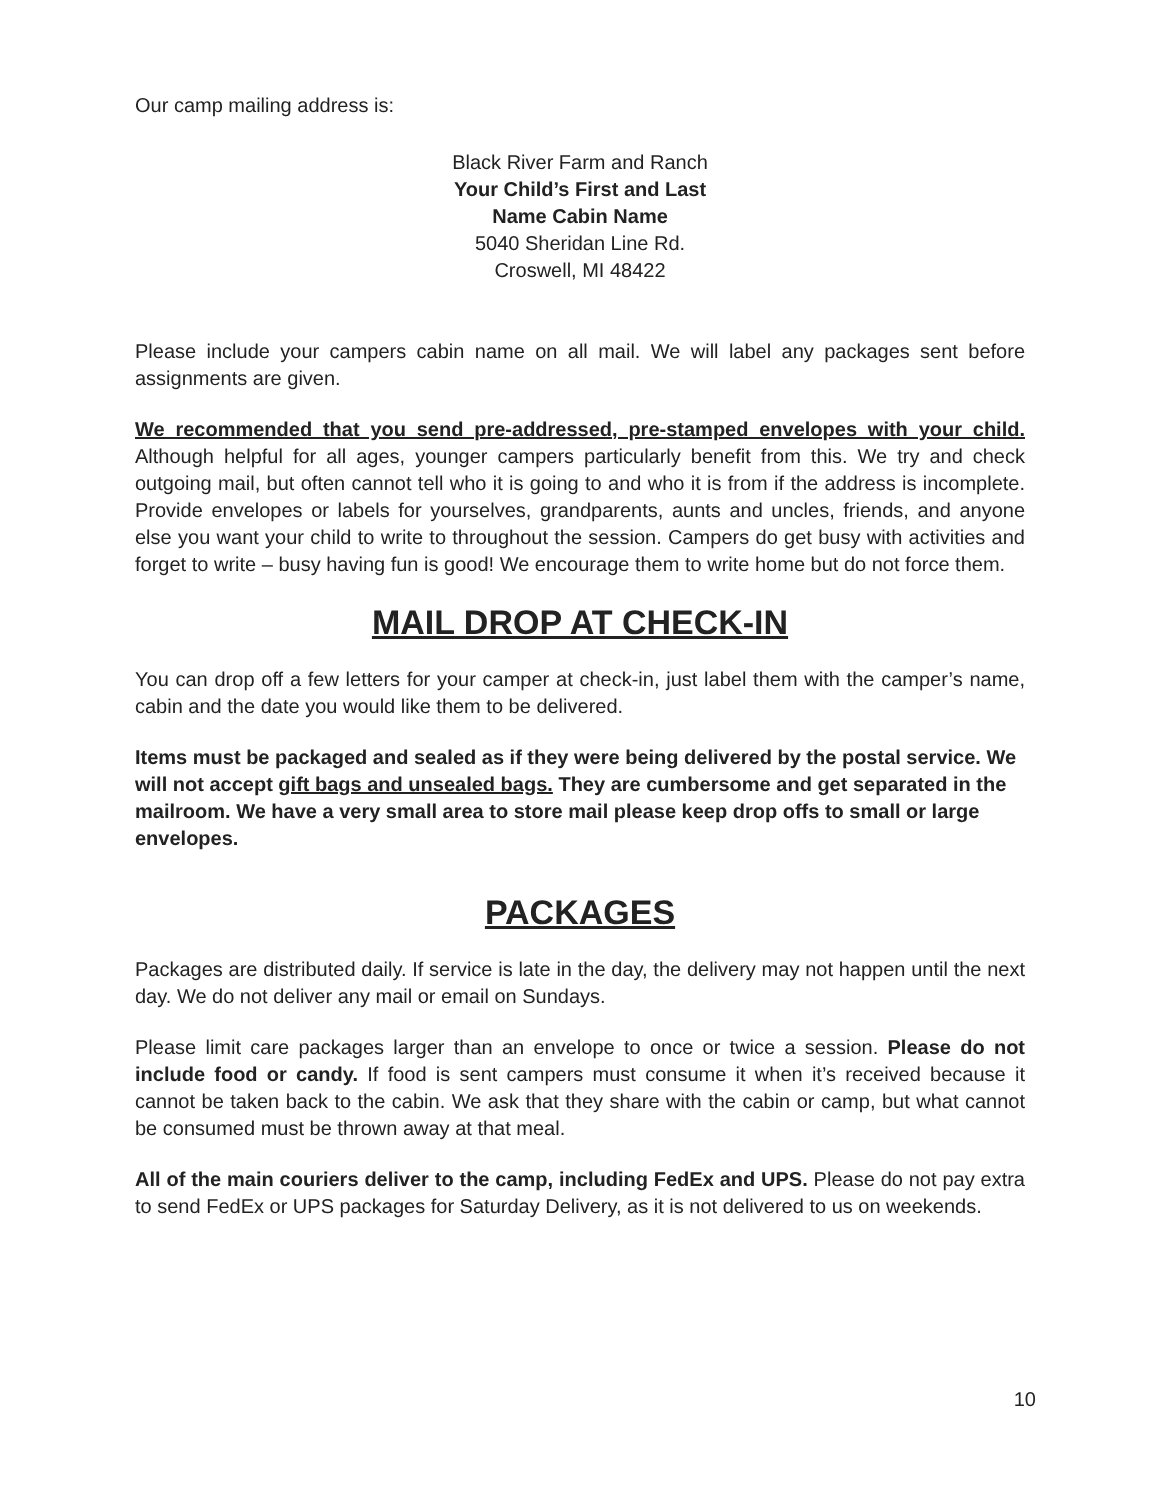Our camp mailing address is:
Black River Farm and Ranch
Your Child’s First and Last
Name Cabin Name
5040 Sheridan Line Rd.
Croswell, MI 48422
Please include your campers cabin name on all mail. We will label any packages sent before assignments are given.
We recommended that you send pre-addressed, pre-stamped envelopes with your child. Although helpful for all ages, younger campers particularly benefit from this. We try and check outgoing mail, but often cannot tell who it is going to and who it is from if the address is incomplete. Provide envelopes or labels for yourselves, grandparents, aunts and uncles, friends, and anyone else you want your child to write to throughout the session. Campers do get busy with activities and forget to write – busy having fun is good! We encourage them to write home but do not force them.
MAIL DROP AT CHECK-IN
You can drop off a few letters for your camper at check-in, just label them with the camper’s name, cabin and the date you would like them to be delivered.
Items must be packaged and sealed as if they were being delivered by the postal service. We will not accept gift bags and unsealed bags. They are cumbersome and get separated in the mailroom. We have a very small area to store mail please keep drop offs to small or large envelopes.
PACKAGES
Packages are distributed daily. If service is late in the day, the delivery may not happen until the next day. We do not deliver any mail or email on Sundays.
Please limit care packages larger than an envelope to once or twice a session. Please do not include food or candy. If food is sent campers must consume it when it’s received because it cannot be taken back to the cabin. We ask that they share with the cabin or camp, but what cannot be consumed must be thrown away at that meal.
All of the main couriers deliver to the camp, including FedEx and UPS. Please do not pay extra to send FedEx or UPS packages for Saturday Delivery, as it is not delivered to us on weekends.
10